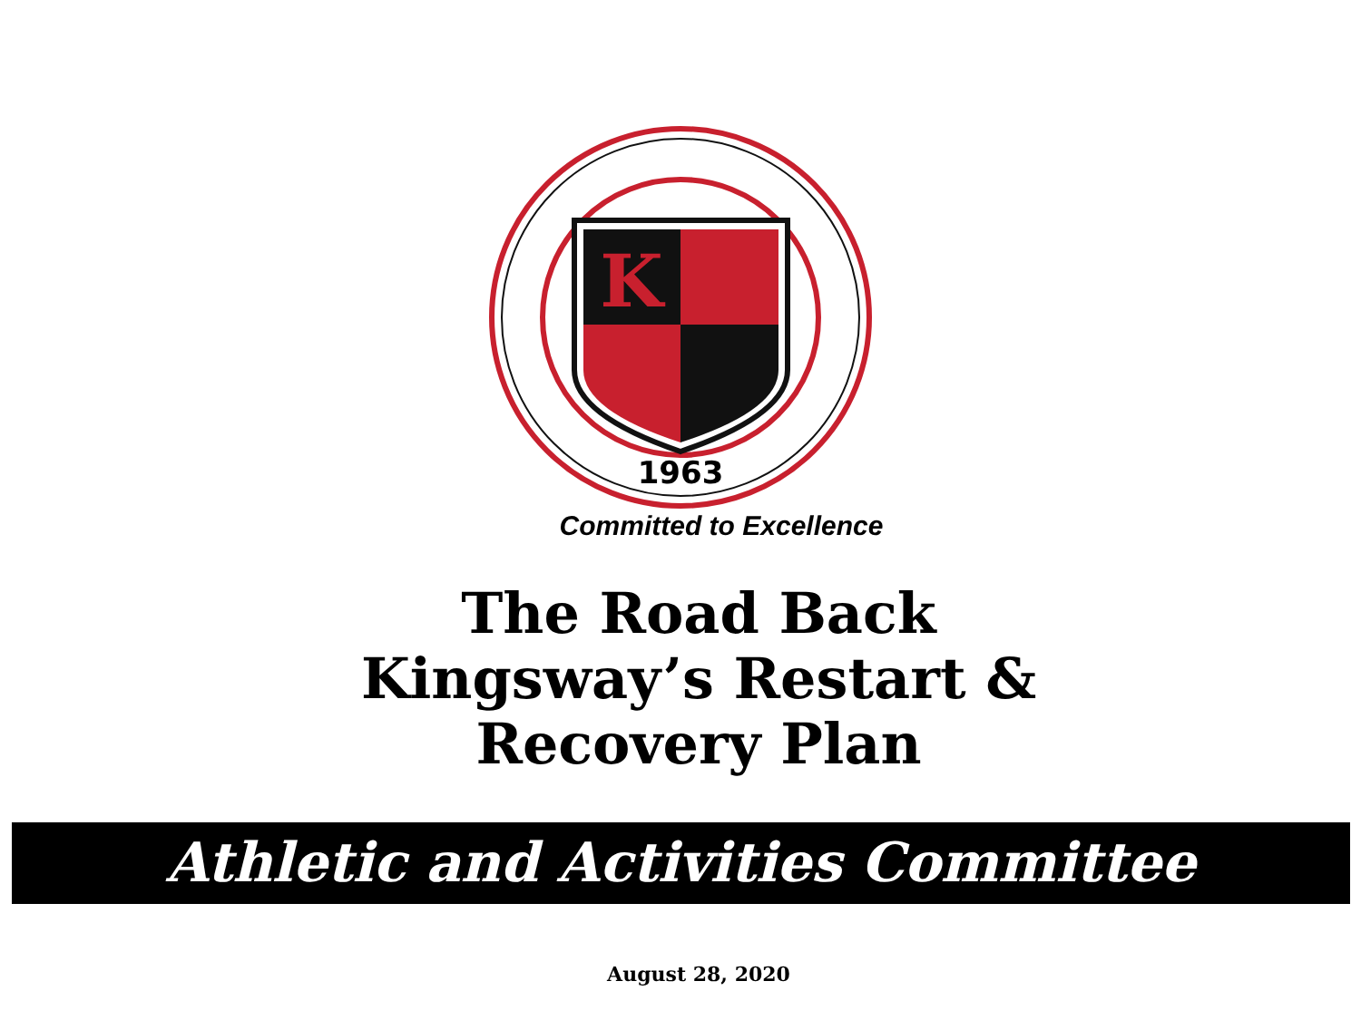K
1963
Committed to Excellence
The Road Back
Kingsway’s Restart &
Recovery Plan
Athletic and Activities Committee
August 28, 2020